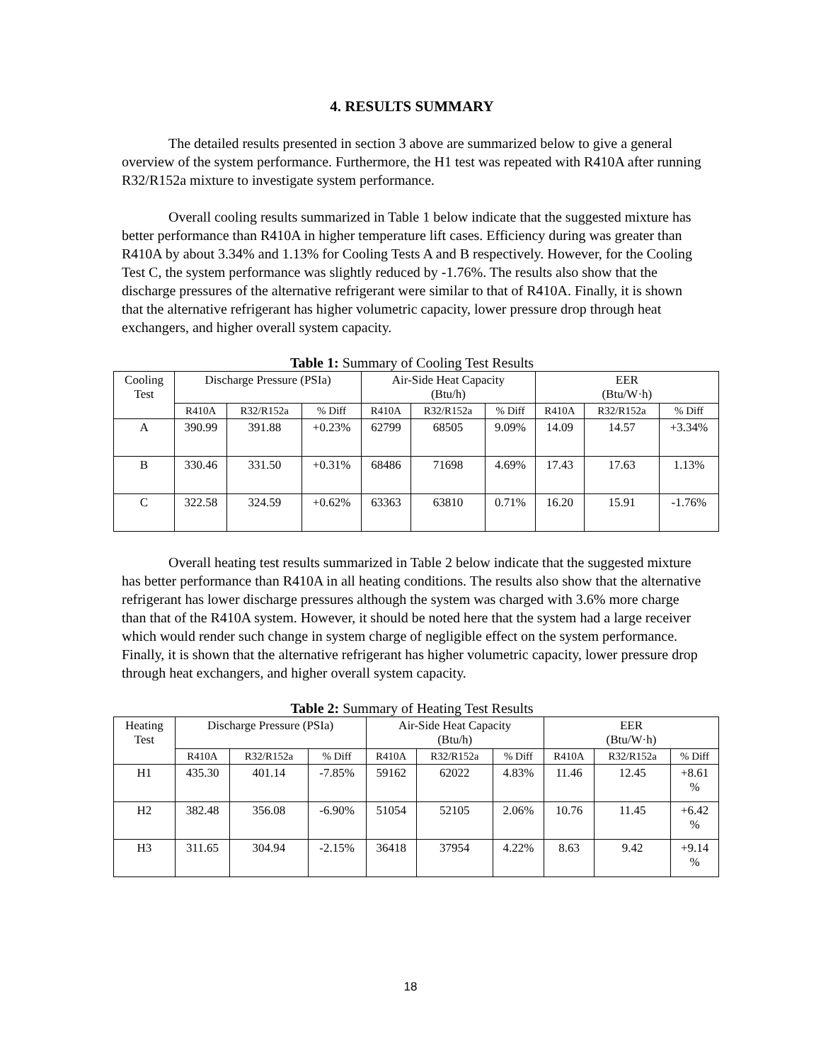4. RESULTS SUMMARY
The detailed results presented in section 3 above are summarized below to give a general overview of the system performance. Furthermore, the H1 test was repeated with R410A after running R32/R152a mixture to investigate system performance.
Overall cooling results summarized in Table 1 below indicate that the suggested mixture has better performance than R410A in higher temperature lift cases. Efficiency during was greater than R410A by about 3.34% and 1.13% for Cooling Tests A and B respectively. However, for the Cooling Test C, the system performance was slightly reduced by -1.76%. The results also show that the discharge pressures of the alternative refrigerant were similar to that of R410A. Finally, it is shown that the alternative refrigerant has higher volumetric capacity, lower pressure drop through heat exchangers, and higher overall system capacity.
Table 1: Summary of Cooling Test Results
| Cooling Test | Discharge Pressure (PSIa) | | | Air-Side Heat Capacity (Btu/h) | | | EER (Btu/W·h) | | |
| --- | --- | --- | --- | --- | --- | --- | --- | --- | --- |
| | R410A | R32/R152a | % Diff | R410A | R32/R152a | % Diff | R410A | R32/R152a | % Diff |
| A | 390.99 | 391.88 | +0.23% | 62799 | 68505 | 9.09% | 14.09 | 14.57 | +3.34% |
| B | 330.46 | 331.50 | +0.31% | 68486 | 71698 | 4.69% | 17.43 | 17.63 | 1.13% |
| C | 322.58 | 324.59 | +0.62% | 63363 | 63810 | 0.71% | 16.20 | 15.91 | -1.76% |
Overall heating test results summarized in Table 2 below indicate that the suggested mixture has better performance than R410A in all heating conditions. The results also show that the alternative refrigerant has lower discharge pressures although the system was charged with 3.6% more charge than that of the R410A system. However, it should be noted here that the system had a large receiver which would render such change in system charge of negligible effect on the system performance. Finally, it is shown that the alternative refrigerant has higher volumetric capacity, lower pressure drop through heat exchangers, and higher overall system capacity.
Table 2: Summary of Heating Test Results
| Heating Test | Discharge Pressure (PSIa) | | | Air-Side Heat Capacity (Btu/h) | | | EER (Btu/W·h) | | |
| --- | --- | --- | --- | --- | --- | --- | --- | --- | --- |
| | R410A | R32/R152a | % Diff | R410A | R32/R152a | % Diff | R410A | R32/R152a | % Diff |
| H1 | 435.30 | 401.14 | -7.85% | 59162 | 62022 | 4.83% | 11.46 | 12.45 | +8.61 % |
| H2 | 382.48 | 356.08 | -6.90% | 51054 | 52105 | 2.06% | 10.76 | 11.45 | +6.42 % |
| H3 | 311.65 | 304.94 | -2.15% | 36418 | 37954 | 4.22% | 8.63 | 9.42 | +9.14 % |
18